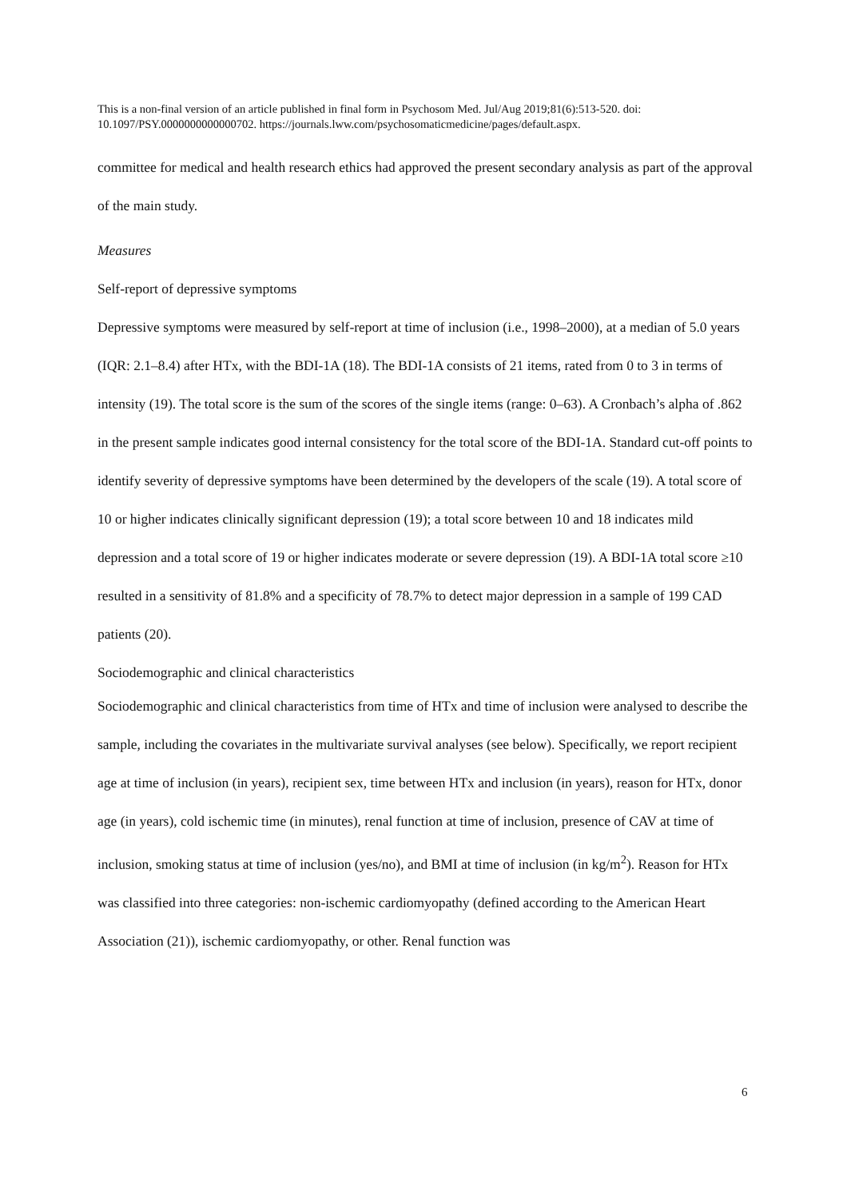This is a non-final version of an article published in final form in Psychosom Med. Jul/Aug 2019;81(6):513-520. doi: 10.1097/PSY.0000000000000702. https://journals.lww.com/psychosomaticmedicine/pages/default.aspx.
committee for medical and health research ethics had approved the present secondary analysis as part of the approval of the main study.
Measures
Self-report of depressive symptoms
Depressive symptoms were measured by self-report at time of inclusion (i.e., 1998–2000), at a median of 5.0 years (IQR: 2.1–8.4) after HTx, with the BDI-1A (18). The BDI-1A consists of 21 items, rated from 0 to 3 in terms of intensity (19). The total score is the sum of the scores of the single items (range: 0–63). A Cronbach’s alpha of .862 in the present sample indicates good internal consistency for the total score of the BDI-1A. Standard cut-off points to identify severity of depressive symptoms have been determined by the developers of the scale (19). A total score of 10 or higher indicates clinically significant depression (19); a total score between 10 and 18 indicates mild depression and a total score of 19 or higher indicates moderate or severe depression (19). A BDI-1A total score ≥10 resulted in a sensitivity of 81.8% and a specificity of 78.7% to detect major depression in a sample of 199 CAD patients (20).
Sociodemographic and clinical characteristics
Sociodemographic and clinical characteristics from time of HTx and time of inclusion were analysed to describe the sample, including the covariates in the multivariate survival analyses (see below). Specifically, we report recipient age at time of inclusion (in years), recipient sex, time between HTx and inclusion (in years), reason for HTx, donor age (in years), cold ischemic time (in minutes), renal function at time of inclusion, presence of CAV at time of inclusion, smoking status at time of inclusion (yes/no), and BMI at time of inclusion (in kg/m<sup>2</sup>). Reason for HTx was classified into three categories: non-ischemic cardiomyopathy (defined according to the American Heart Association (21)), ischemic cardiomyopathy, or other. Renal function was
6